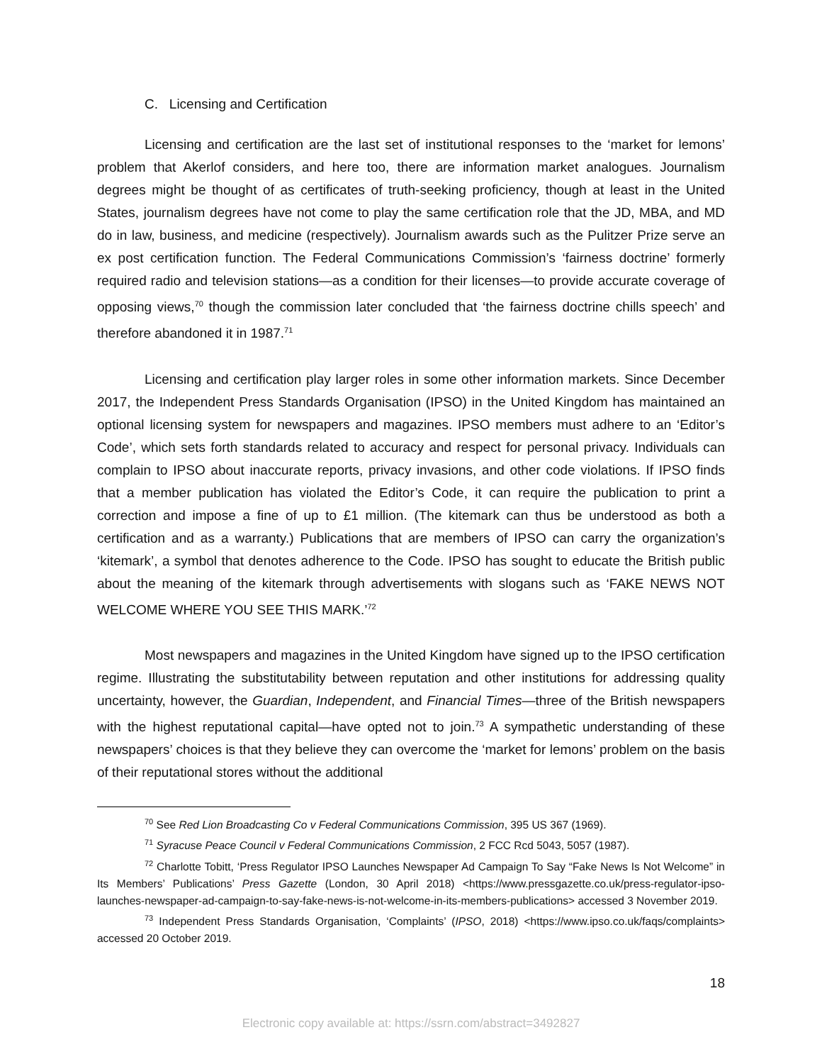C. Licensing and Certification
Licensing and certification are the last set of institutional responses to the ‘market for lemons’ problem that Akerlof considers, and here too, there are information market analogues. Journalism degrees might be thought of as certificates of truth-seeking proficiency, though at least in the United States, journalism degrees have not come to play the same certification role that the JD, MBA, and MD do in law, business, and medicine (respectively). Journalism awards such as the Pulitzer Prize serve an ex post certification function. The Federal Communications Commission’s ‘fairness doctrine’ formerly required radio and television stations—as a condition for their licenses—to provide accurate coverage of opposing views,<sup>70</sup> though the commission later concluded that ‘the fairness doctrine chills speech’ and therefore abandoned it in 1987.<sup>71</sup>
Licensing and certification play larger roles in some other information markets. Since December 2017, the Independent Press Standards Organisation (IPSO) in the United Kingdom has maintained an optional licensing system for newspapers and magazines. IPSO members must adhere to an ‘Editor’s Code’, which sets forth standards related to accuracy and respect for personal privacy. Individuals can complain to IPSO about inaccurate reports, privacy invasions, and other code violations. If IPSO finds that a member publication has violated the Editor’s Code, it can require the publication to print a correction and impose a fine of up to £1 million. (The kitemark can thus be understood as both a certification and as a warranty.) Publications that are members of IPSO can carry the organization’s ‘kitemark’, a symbol that denotes adherence to the Code. IPSO has sought to educate the British public about the meaning of the kitemark through advertisements with slogans such as ‘FAKE NEWS NOT WELCOME WHERE YOU SEE THIS MARK.’<sup>72</sup>
Most newspapers and magazines in the United Kingdom have signed up to the IPSO certification regime. Illustrating the substitutability between reputation and other institutions for addressing quality uncertainty, however, the Guardian, Independent, and Financial Times—three of the British newspapers with the highest reputational capital—have opted not to join.<sup>73</sup> A sympathetic understanding of these newspapers’ choices is that they believe they can overcome the ‘market for lemons’ problem on the basis of their reputational stores without the additional
<sup>70</sup> See Red Lion Broadcasting Co v Federal Communications Commission, 395 US 367 (1969).
<sup>71</sup> Syracuse Peace Council v Federal Communications Commission, 2 FCC Rcd 5043, 5057 (1987).
<sup>72</sup> Charlotte Tobitt, ‘Press Regulator IPSO Launches Newspaper Ad Campaign To Say “Fake News Is Not Welcome” in Its Members’ Publications’ Press Gazette (London, 30 April 2018) <https://www.pressgazette.co.uk/press-regulator-ipso-launches-newspaper-ad-campaign-to-say-fake-news-is-not-welcome-in-its-members-publications> accessed 3 November 2019.
<sup>73</sup> Independent Press Standards Organisation, ‘Complaints’ (IPSO, 2018) <https://www.ipso.co.uk/faqs/complaints> accessed 20 October 2019.
18
Electronic copy available at: https://ssrn.com/abstract=3492827